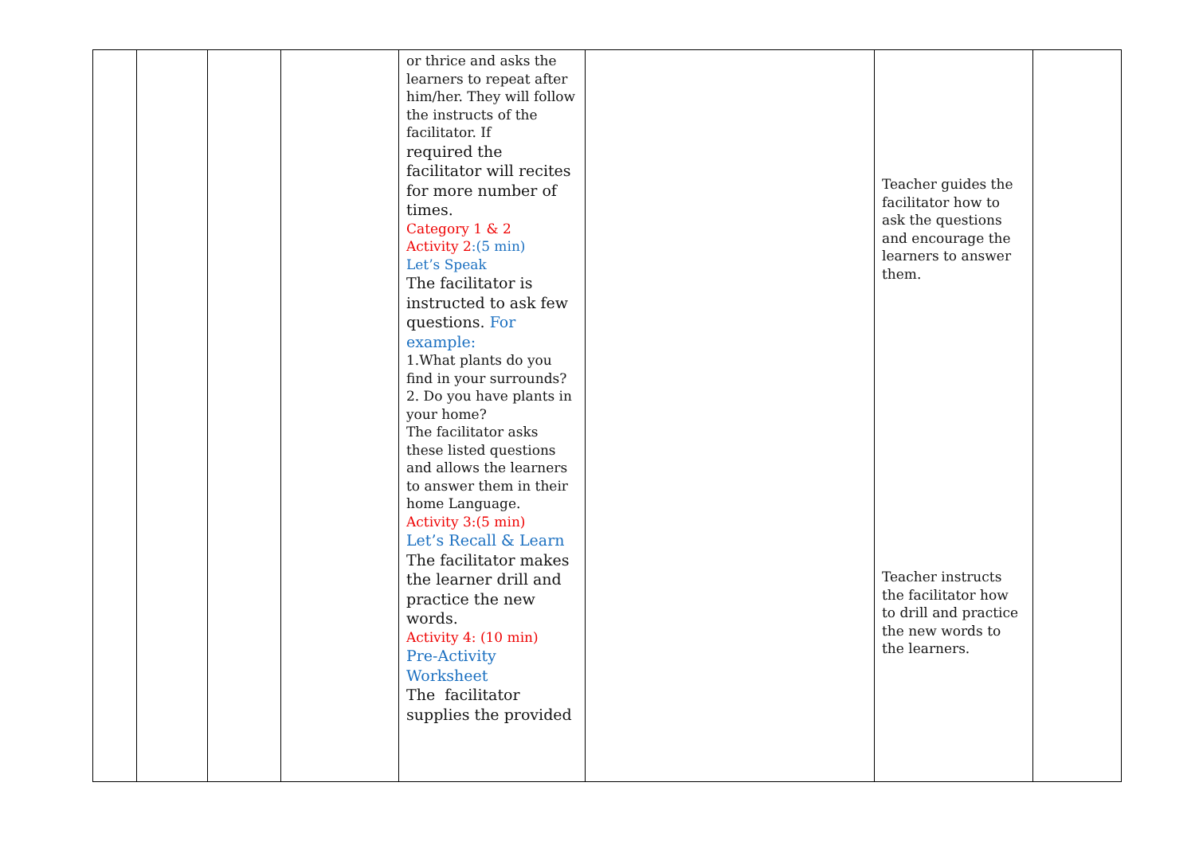| | | | | or thrice and asks the learners to repeat after him/her. They will follow the instructs of the facilitator. If required the facilitator will recites for more number of times. Category 1 & 2 Activity 2 :(5 min) Let’s Speak The facilitator is instructed to ask few questions. For example: 1.What plants do you find in your surrounds? 2. Do you have plants in your home? The facilitator asks these listed questions and allows the learners to answer them in their home Language. Activity 3:(5 min) Let’s Recall & Learn The facilitator makes the learner drill and practice the new words. Activity 4: (10 min) Pre-Activity Worksheet The facilitator supplies the provided | | Teacher guides the facilitator how to ask the questions and encourage the learners to answer them. Teacher instructs the facilitator how to drill and practice the new words to the learners. | |